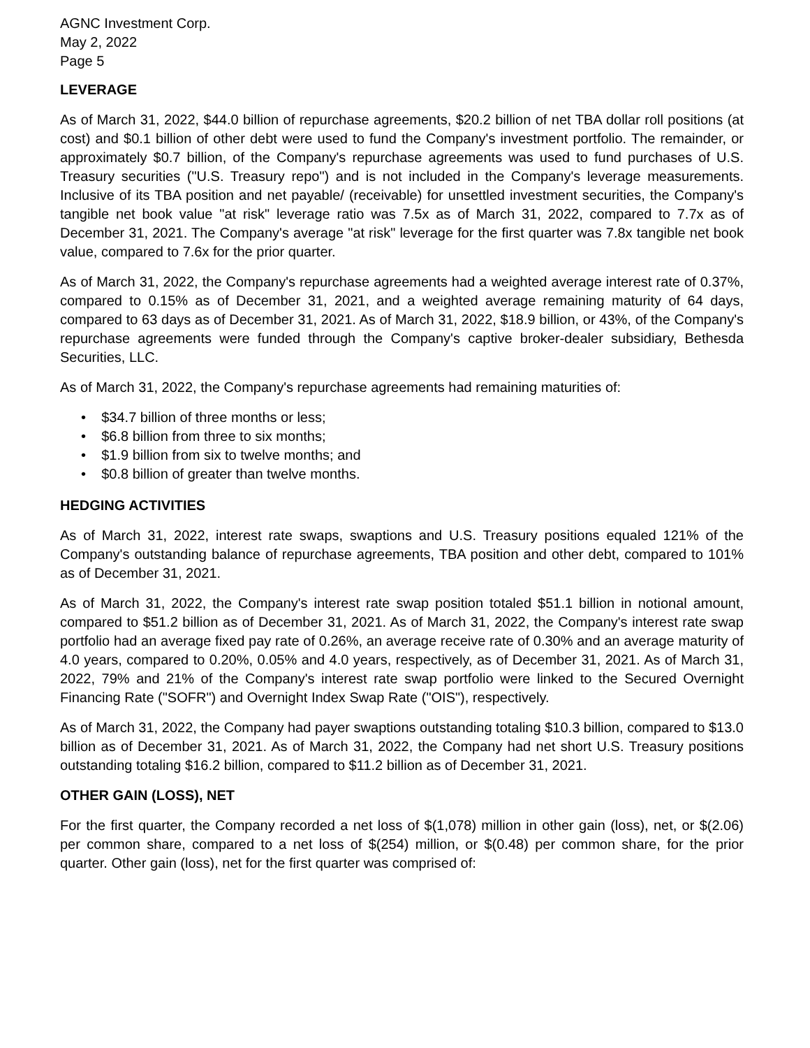AGNC Investment Corp.
May 2, 2022
Page 5
LEVERAGE
As of March 31, 2022, $44.0 billion of repurchase agreements, $20.2 billion of net TBA dollar roll positions (at cost) and $0.1 billion of other debt were used to fund the Company's investment portfolio. The remainder, or approximately $0.7 billion, of the Company's repurchase agreements was used to fund purchases of U.S. Treasury securities ("U.S. Treasury repo") and is not included in the Company's leverage measurements. Inclusive of its TBA position and net payable/ (receivable) for unsettled investment securities, the Company's tangible net book value "at risk" leverage ratio was 7.5x as of March 31, 2022, compared to 7.7x as of December 31, 2021. The Company's average "at risk" leverage for the first quarter was 7.8x tangible net book value, compared to 7.6x for the prior quarter.
As of March 31, 2022, the Company's repurchase agreements had a weighted average interest rate of 0.37%, compared to 0.15% as of December 31, 2021, and a weighted average remaining maturity of 64 days, compared to 63 days as of December 31, 2021. As of March 31, 2022, $18.9 billion, or 43%, of the Company's repurchase agreements were funded through the Company's captive broker-dealer subsidiary, Bethesda Securities, LLC.
As of March 31, 2022, the Company's repurchase agreements had remaining maturities of:
• $34.7 billion of three months or less;
• $6.8 billion from three to six months;
• $1.9 billion from six to twelve months; and
• $0.8 billion of greater than twelve months.
HEDGING ACTIVITIES
As of March 31, 2022, interest rate swaps, swaptions and U.S. Treasury positions equaled 121% of the Company's outstanding balance of repurchase agreements, TBA position and other debt, compared to 101% as of December 31, 2021.
As of March 31, 2022, the Company's interest rate swap position totaled $51.1 billion in notional amount, compared to $51.2 billion as of December 31, 2021. As of March 31, 2022, the Company's interest rate swap portfolio had an average fixed pay rate of 0.26%, an average receive rate of 0.30% and an average maturity of 4.0 years, compared to 0.20%, 0.05% and 4.0 years, respectively, as of December 31, 2021. As of March 31, 2022, 79% and 21% of the Company's interest rate swap portfolio were linked to the Secured Overnight Financing Rate ("SOFR") and Overnight Index Swap Rate ("OIS"), respectively.
As of March 31, 2022, the Company had payer swaptions outstanding totaling $10.3 billion, compared to $13.0 billion as of December 31, 2021. As of March 31, 2022, the Company had net short U.S. Treasury positions outstanding totaling $16.2 billion, compared to $11.2 billion as of December 31, 2021.
OTHER GAIN (LOSS), NET
For the first quarter, the Company recorded a net loss of $(1,078) million in other gain (loss), net, or $(2.06) per common share, compared to a net loss of $(254) million, or $(0.48) per common share, for the prior quarter. Other gain (loss), net for the first quarter was comprised of: